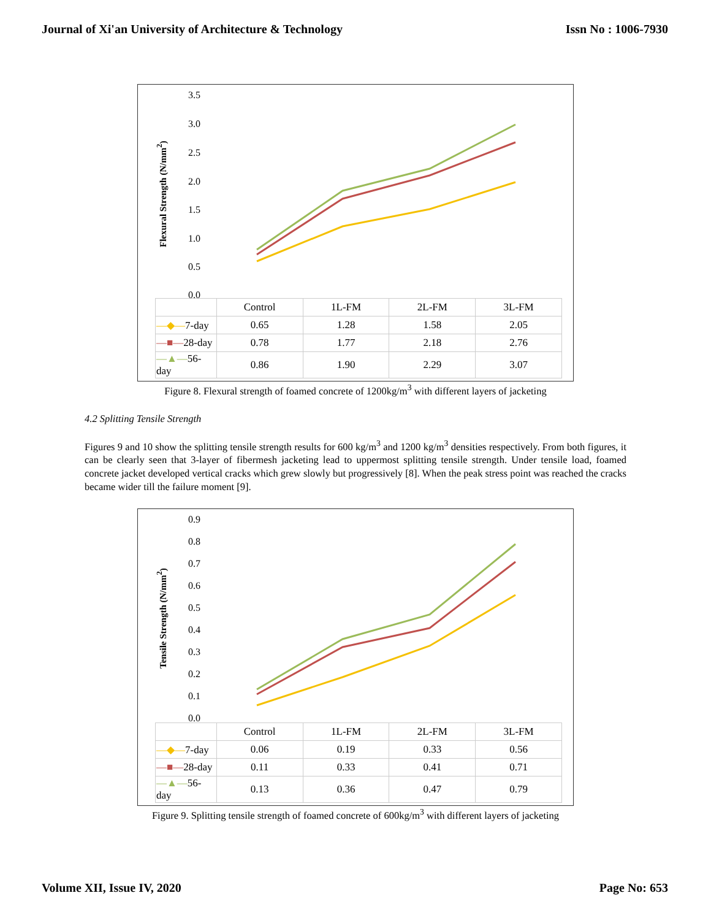Journal of Xi'an University of Architecture & Technology Issn No : 1006-7930
Flexural Strength (N/mm<sup>2</sup>)
3.5
3.0
2.5
2.0
1.5
1.0
0.5
0.0
| | Control | 1L-FM | 2L-FM | 3L-FM |
| —◆— 7-day | 0.65 | 1.28 | 1.58 | 2.05 |
| —■— 28-day | 0.78 | 1.77 | 2.18 | 2.76 |
| —▲— 56-day | 0.86 | 1.90 | 2.29 | 3.07 |
Figure 8. Flexural strength of foamed concrete of 1200kg/m<sup>3</sup> with different layers of jacketing
4.2 Splitting Tensile Strength
Figures 9 and 10 show the splitting tensile strength results for 600 kg/m<sup>3</sup> and 1200 kg/m<sup>3</sup> densities respectively. From both figures, it can be clearly seen that 3-layer of fibermesh jacketing lead to uppermost splitting tensile strength. Under tensile load, foamed concrete jacket developed vertical cracks which grew slowly but progressively [8]. When the peak stress point was reached the cracks became wider till the failure moment [9].
Tensile Strength (N/mm<sup>2</sup>)
0.9
0.8
0.7
0.6
0.5
0.4
0.3
0.2
0.1
0.0
| | Control | 1L-FM | 2L-FM | 3L-FM |
| —◆— 7-day | 0.06 | 0.19 | 0.33 | 0.56 |
| —■— 28-day | 0.11 | 0.33 | 0.41 | 0.71 |
| —▲— 56-day | 0.13 | 0.36 | 0.47 | 0.79 |
Figure 9. Splitting tensile strength of foamed concrete of 600kg/m<sup>3</sup> with different layers of jacketing
Volume XII, Issue IV, 2020 Page No: 653